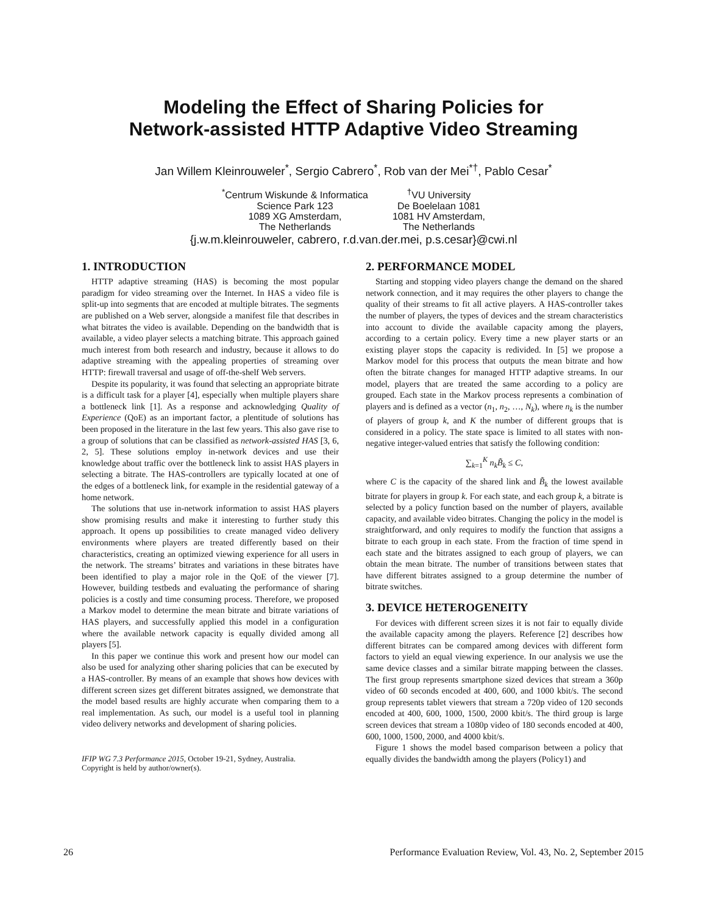Modeling the Effect of Sharing Policies for
Network-assisted HTTP Adaptive Video Streaming
Jan Willem Kleinrouweler<sup>*</sup>, Sergio Cabrero<sup>*</sup>, Rob van der Mei<sup>*†</sup>, Pablo Cesar<sup>*</sup>
<sup>*</sup> Centrum Wiskunde & Informatica
Science Park 123
1089 XG Amsterdam,
The Netherlands
<sup>†</sup> VU University
De Boelelaan 1081
1081 HV Amsterdam,
The Netherlands
{j.w.m.kleinrouweler, cabrero, r.d.van.der.mei, p.s.cesar}@cwi.nl
1. INTRODUCTION
HTTP adaptive streaming (HAS) is becoming the most popular paradigm for video streaming over the Internet. In HAS a video file is split-up into segments that are encoded at multiple bitrates. The segments are published on a Web server, alongside a manifest file that describes in what bitrates the video is available. Depending on the bandwidth that is available, a video player selects a matching bitrate. This approach gained much interest from both research and industry, because it allows to do adaptive streaming with the appealing properties of streaming over HTTP: firewall traversal and usage of off-the-shelf Web servers.
Despite its popularity, it was found that selecting an appropriate bitrate is a difficult task for a player [4], especially when multiple players share a bottleneck link [1]. As a response and acknowledging Quality of Experience (QoE) as an important factor, a plentitude of solutions has been proposed in the literature in the last few years. This also gave rise to a group of solutions that can be classified as network-assisted HAS [3, 6, 2, 5]. These solutions employ in-network devices and use their knowledge about traffic over the bottleneck link to assist HAS players in selecting a bitrate. The HAS-controllers are typically located at one of the edges of a bottleneck link, for example in the residential gateway of a home network.
The solutions that use in-network information to assist HAS players show promising results and make it interesting to further study this approach. It opens up possibilities to create managed video delivery environments where players are treated differently based on their characteristics, creating an optimized viewing experience for all users in the network. The streams’ bitrates and variations in these bitrates have been identified to play a major role in the QoE of the viewer [7]. However, building testbeds and evaluating the performance of sharing policies is a costly and time consuming process. Therefore, we proposed a Markov model to determine the mean bitrate and bitrate variations of HAS players, and successfully applied this model in a configuration where the available network capacity is equally divided among all players [5].
In this paper we continue this work and present how our model can also be used for analyzing other sharing policies that can be executed by a HAS-controller. By means of an example that shows how devices with different screen sizes get different bitrates assigned, we demonstrate that the model based results are highly accurate when comparing them to a real implementation. As such, our model is a useful tool in planning video delivery networks and development of sharing policies.
IFIP WG 7.3 Performance 2015, October 19-21, Sydney, Australia.
Copyright is held by author/owner(s).
2. PERFORMANCE MODEL
Starting and stopping video players change the demand on the shared network connection, and it may requires the other players to change the quality of their streams to fit all active players. A HAS-controller takes the number of players, the types of devices and the stream characteristics into account to divide the available capacity among the players, according to a certain policy. Every time a new player starts or an existing player stops the capacity is redivided. In [5] we propose a Markov model for this process that outputs the mean bitrate and how often the bitrate changes for managed HTTP adaptive streams. In our model, players that are treated the same according to a policy are grouped. Each state in the Markov process represents a combination of players and is defined as a vector (n<sub>1</sub>, n<sub>2</sub>, …, N<sub>k</sub>), where n<sub>k</sub> is the number of players of group k, and K the number of different groups that is considered in a policy. The state space is limited to all states with non-negative integer-valued entries that satisfy the following condition:
∑<sub>k=1</sub><sup>K</sup> n<sub>k</sub> B̃<sub>k</sub> ≤ C,
where C is the capacity of the shared link and B̃<sub>k</sub> the lowest available bitrate for players in group k. For each state, and each group k, a bitrate is selected by a policy function based on the number of players, available capacity, and available video bitrates. Changing the policy in the model is straightforward, and only requires to modify the function that assigns a bitrate to each group in each state. From the fraction of time spend in each state and the bitrates assigned to each group of players, we can obtain the mean bitrate. The number of transitions between states that have different bitrates assigned to a group determine the number of bitrate switches.
3. DEVICE HETEROGENEITY
For devices with different screen sizes it is not fair to equally divide the available capacity among the players. Reference [2] describes how different bitrates can be compared among devices with different form factors to yield an equal viewing experience. In our analysis we use the same device classes and a similar bitrate mapping between the classes. The first group represents smartphone sized devices that stream a 360p video of 60 seconds encoded at 400, 600, and 1000 kbit/s. The second group represents tablet viewers that stream a 720p video of 120 seconds encoded at 400, 600, 1000, 1500, 2000 kbit/s. The third group is large screen devices that stream a 1080p video of 180 seconds encoded at 400, 600, 1000, 1500, 2000, and 4000 kbit/s.
Figure 1 shows the model based comparison between a policy that equally divides the bandwidth among the players (Policy1) and
26 Performance Evaluation Review, Vol. 43, No. 2, September 2015